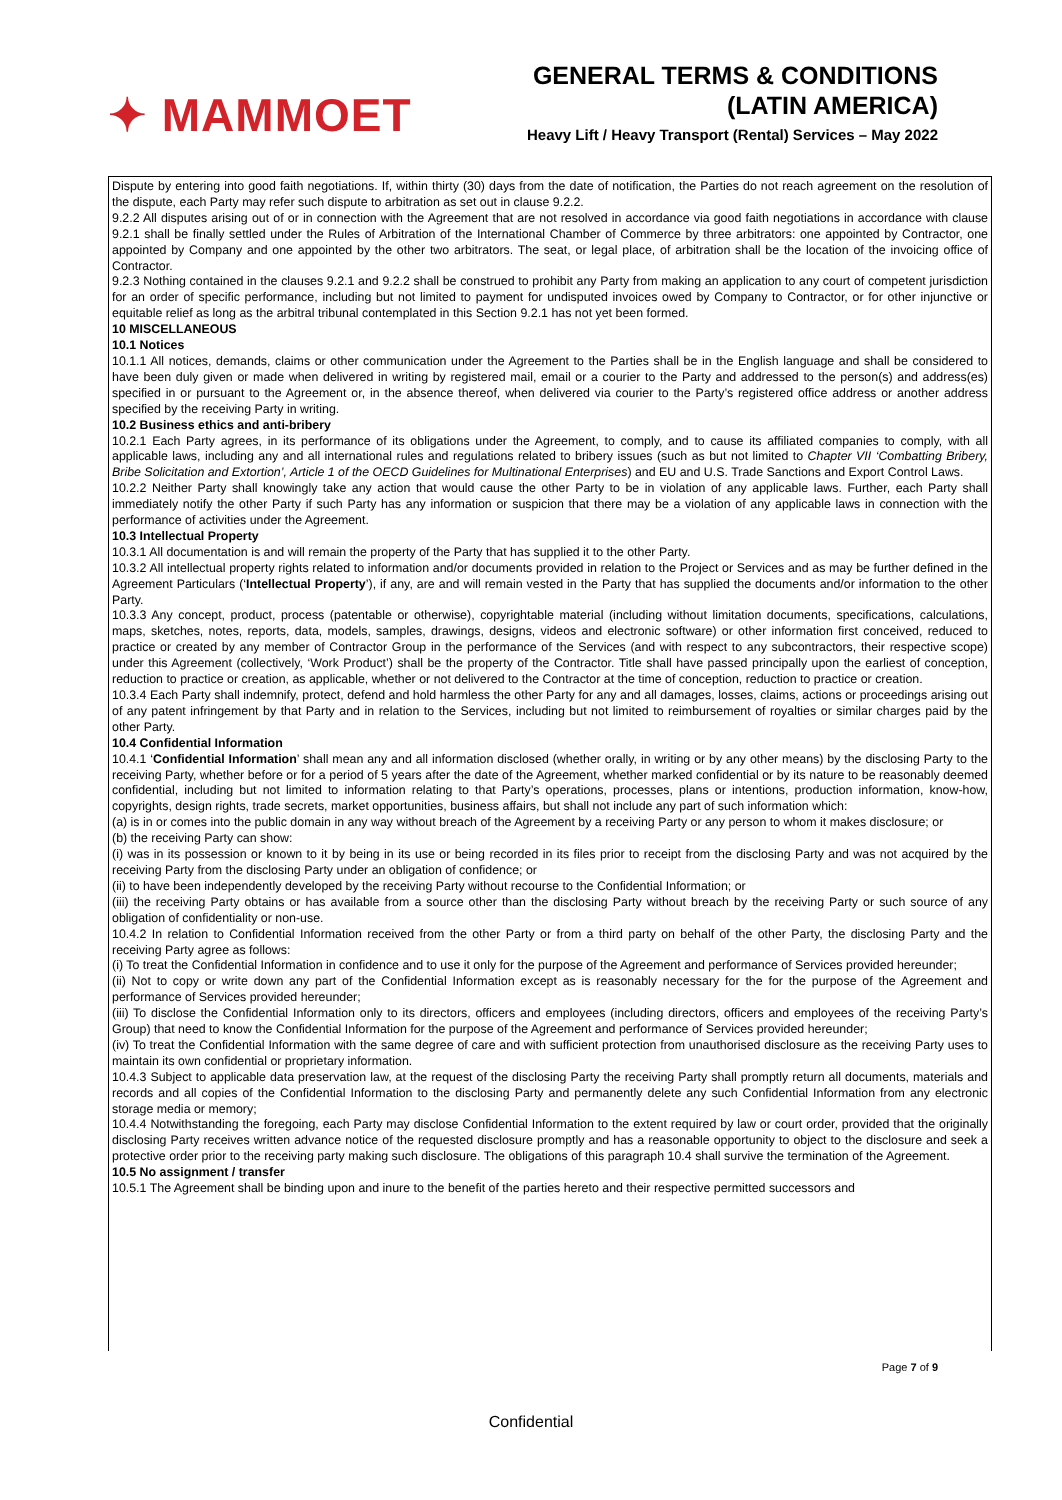✦ MAMMOET
GENERAL TERMS & CONDITIONS
(LATIN AMERICA)
Heavy Lift / Heavy Transport (Rental) Services – May 2022
Dispute by entering into good faith negotiations. If, within thirty (30) days from the date of notification, the Parties do not reach agreement on the resolution of the dispute, each Party may refer such dispute to arbitration as set out in clause 9.2.2.
9.2.2 All disputes arising out of or in connection with the Agreement that are not resolved in accordance via good faith negotiations in accordance with clause 9.2.1 shall be finally settled under the Rules of Arbitration of the International Chamber of Commerce by three arbitrators: one appointed by Contractor, one appointed by Company and one appointed by the other two arbitrators. The seat, or legal place, of arbitration shall be the location of the invoicing office of Contractor.
9.2.3 Nothing contained in the clauses 9.2.1 and 9.2.2 shall be construed to prohibit any Party from making an application to any court of competent jurisdiction for an order of specific performance, including but not limited to payment for undisputed invoices owed by Company to Contractor, or for other injunctive or equitable relief as long as the arbitral tribunal contemplated in this Section 9.2.1 has not yet been formed.
10 MISCELLANEOUS
10.1 Notices
10.1.1 All notices, demands, claims or other communication under the Agreement to the Parties shall be in the English language and shall be considered to have been duly given or made when delivered in writing by registered mail, email or a courier to the Party and addressed to the person(s) and address(es) specified in or pursuant to the Agreement or, in the absence thereof, when delivered via courier to the Party’s registered office address or another address specified by the receiving Party in writing.
10.2 Business ethics and anti-bribery
10.2.1 Each Party agrees, in its performance of its obligations under the Agreement, to comply, and to cause its affiliated companies to comply, with all applicable laws, including any and all international rules and regulations related to bribery issues (such as but not limited to Chapter VII ‘Combatting Bribery, Bribe Solicitation and Extortion’, Article 1 of the OECD Guidelines for Multinational Enterprises) and EU and U.S. Trade Sanctions and Export Control Laws.
10.2.2 Neither Party shall knowingly take any action that would cause the other Party to be in violation of any applicable laws. Further, each Party shall immediately notify the other Party if such Party has any information or suspicion that there may be a violation of any applicable laws in connection with the performance of activities under the Agreement.
10.3 Intellectual Property
10.3.1 All documentation is and will remain the property of the Party that has supplied it to the other Party.
10.3.2 All intellectual property rights related to information and/or documents provided in relation to the Project or Services and as may be further defined in the Agreement Particulars (‘Intellectual Property’), if any, are and will remain vested in the Party that has supplied the documents and/or information to the other Party.
10.3.3 Any concept, product, process (patentable or otherwise), copyrightable material (including without limitation documents, specifications, calculations, maps, sketches, notes, reports, data, models, samples, drawings, designs, videos and electronic software) or other information first conceived, reduced to practice or created by any member of Contractor Group in the performance of the Services (and with respect to any subcontractors, their respective scope) under this Agreement (collectively, ‘Work Product’) shall be the property of the Contractor. Title shall have passed principally upon the earliest of conception, reduction to practice or creation, as applicable, whether or not delivered to the Contractor at the time of conception, reduction to practice or creation.
10.3.4 Each Party shall indemnify, protect, defend and hold harmless the other Party for any and all damages, losses, claims, actions or proceedings arising out of any patent infringement by that Party and in relation to the Services, including but not limited to reimbursement of royalties or similar charges paid by the other Party.
10.4 Confidential Information
10.4.1 ‘Confidential Information’ shall mean any and all information disclosed (whether orally, in writing or by any other means) by the disclosing Party to the receiving Party, whether before or for a period of 5 years after the date of the Agreement, whether marked confidential or by its nature to be reasonably deemed confidential, including but not limited to information relating to that Party’s operations, processes, plans or intentions, production information, know-how, copyrights, design rights, trade secrets, market opportunities, business affairs, but shall not include any part of such information which:
(a) is in or comes into the public domain in any way without breach of the Agreement by a receiving Party or any person to whom it makes disclosure; or
(b) the receiving Party can show:
(i) was in its possession or known to it by being in its use or being recorded in its files prior to receipt from the disclosing Party and was not acquired by the receiving Party from the disclosing Party under an obligation of confidence; or
(ii) to have been independently developed by the receiving Party without recourse to the Confidential Information; or
(iii) the receiving Party obtains or has available from a source other than the disclosing Party without breach by the receiving Party or such source of any obligation of confidentiality or non-use.
10.4.2 In relation to Confidential Information received from the other Party or from a third party on behalf of the other Party, the disclosing Party and the receiving Party agree as follows:
(i) To treat the Confidential Information in confidence and to use it only for the purpose of the Agreement and performance of Services provided hereunder;
(ii) Not to copy or write down any part of the Confidential Information except as is reasonably necessary for the for the purpose of the Agreement and performance of Services provided hereunder;
(iii) To disclose the Confidential Information only to its directors, officers and employees (including directors, officers and employees of the receiving Party’s Group) that need to know the Confidential Information for the purpose of the Agreement and performance of Services provided hereunder;
(iv) To treat the Confidential Information with the same degree of care and with sufficient protection from unauthorised disclosure as the receiving Party uses to maintain its own confidential or proprietary information.
10.4.3 Subject to applicable data preservation law, at the request of the disclosing Party the receiving Party shall promptly return all documents, materials and records and all copies of the Confidential Information to the disclosing Party and permanently delete any such Confidential Information from any electronic storage media or memory;
10.4.4 Notwithstanding the foregoing, each Party may disclose Confidential Information to the extent required by law or court order, provided that the originally disclosing Party receives written advance notice of the requested disclosure promptly and has a reasonable opportunity to object to the disclosure and seek a protective order prior to the receiving party making such disclosure. The obligations of this paragraph 10.4 shall survive the termination of the Agreement.
10.5 No assignment / transfer
10.5.1 The Agreement shall be binding upon and inure to the benefit of the parties hereto and their respective permitted successors and
Page 7 of 9
Confidential